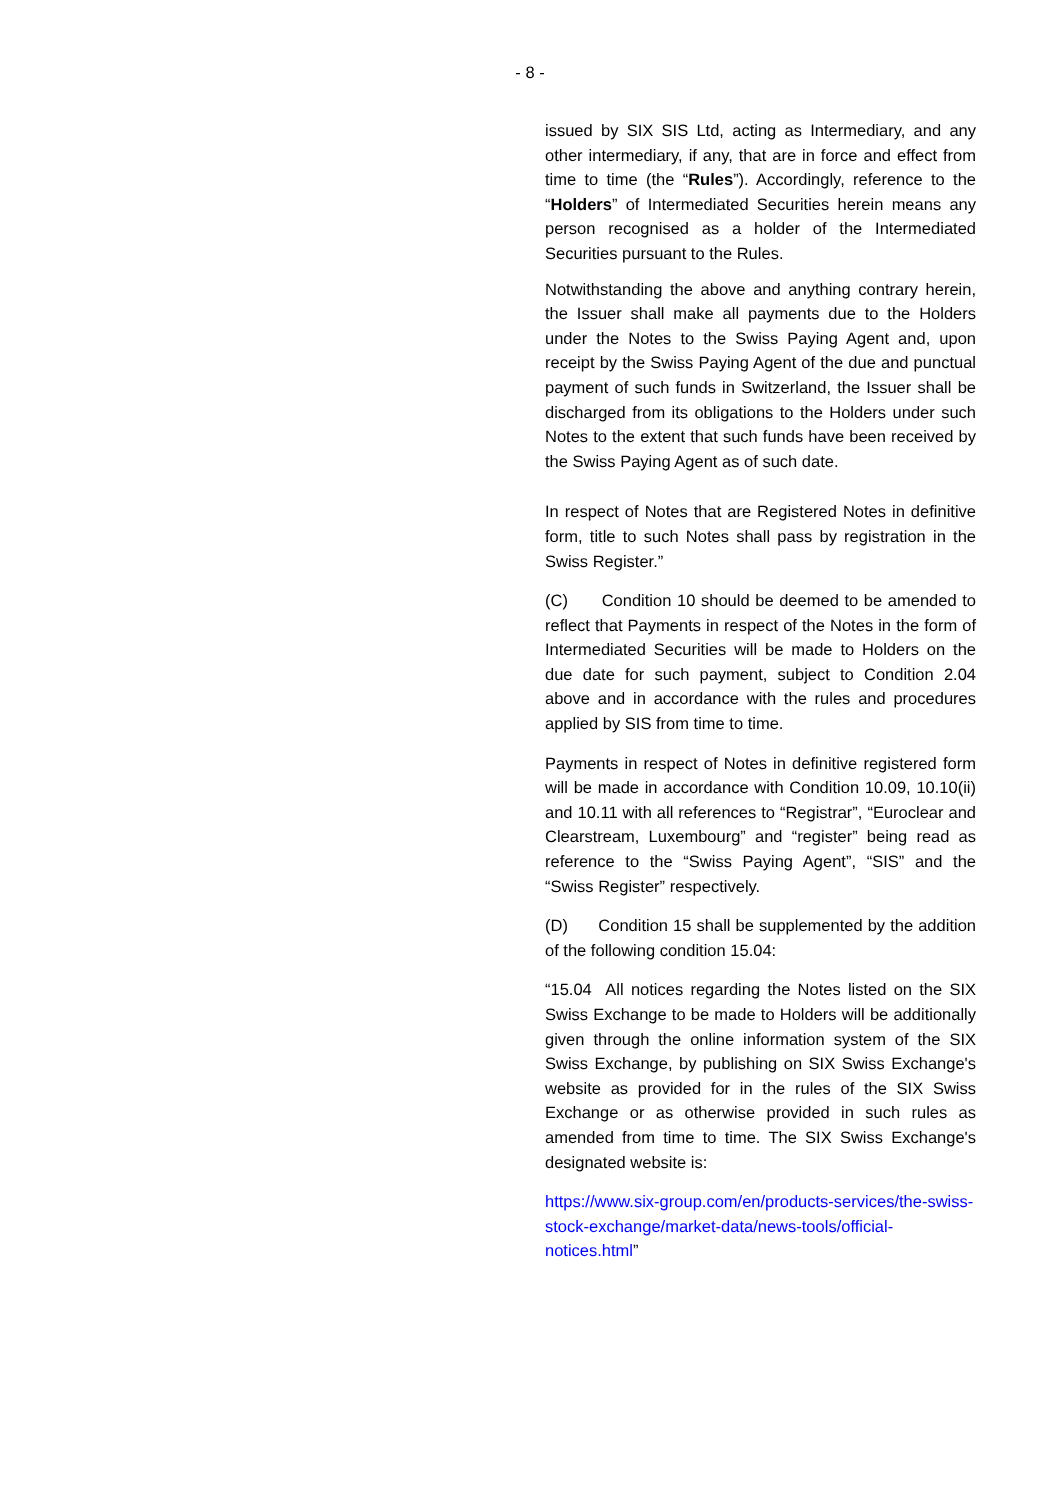- 8 -
issued by SIX SIS Ltd, acting as Intermediary, and any other intermediary, if any, that are in force and effect from time to time (the “Rules”). Accordingly, reference to the “Holders” of Intermediated Securities herein means any person recognised as a holder of the Intermediated Securities pursuant to the Rules.
Notwithstanding the above and anything contrary herein, the Issuer shall make all payments due to the Holders under the Notes to the Swiss Paying Agent and, upon receipt by the Swiss Paying Agent of the due and punctual payment of such funds in Switzerland, the Issuer shall be discharged from its obligations to the Holders under such Notes to the extent that such funds have been received by the Swiss Paying Agent as of such date.
In respect of Notes that are Registered Notes in definitive form, title to such Notes shall pass by registration in the Swiss Register.”
(C) Condition 10 should be deemed to be amended to reflect that Payments in respect of the Notes in the form of Intermediated Securities will be made to Holders on the due date for such payment, subject to Condition 2.04 above and in accordance with the rules and procedures applied by SIS from time to time.
Payments in respect of Notes in definitive registered form will be made in accordance with Condition 10.09, 10.10(ii) and 10.11 with all references to “Registrar”, “Euroclear and Clearstream, Luxembourg” and “register” being read as reference to the “Swiss Paying Agent”, “SIS” and the “Swiss Register” respectively.
(D) Condition 15 shall be supplemented by the addition of the following condition 15.04:
“15.04 All notices regarding the Notes listed on the SIX Swiss Exchange to be made to Holders will be additionally given through the online information system of the SIX Swiss Exchange, by publishing on SIX Swiss Exchange's website as provided for in the rules of the SIX Swiss Exchange or as otherwise provided in such rules as amended from time to time. The SIX Swiss Exchange's designated website is:
https://www.six-group.com/en/products-services/the-swiss-stock-exchange/market-data/news-tools/official-notices.html”